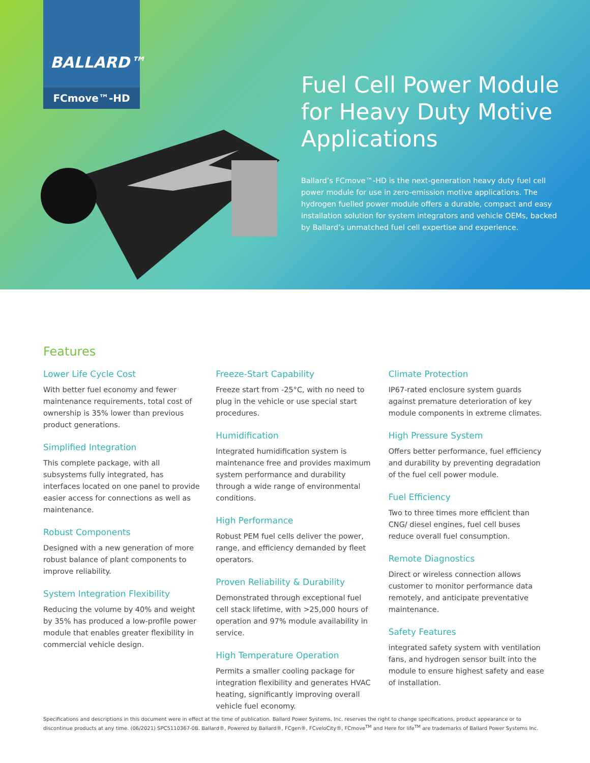BALLARD™
FCmove™-HD
Fuel Cell Power Module for Heavy Duty Motive Applications
Ballard’s FCmove™-HD is the next-generation heavy duty fuel cell power module for use in zero-emission motive applications. The hydrogen fuelled power module offers a durable, compact and easy installation solution for system integrators and vehicle OEMs, backed by Ballard’s unmatched fuel cell expertise and experience.
Features
Lower Life Cycle Cost
With better fuel economy and fewer maintenance requirements, total cost of ownership is 35% lower than previous product generations.
Simplified Integration
This complete package, with all subsystems fully integrated, has interfaces located on one panel to provide easier access for connections as well as maintenance.
Robust Components
Designed with a new generation of more robust balance of plant components to improve reliability.
System Integration Flexibility
Reducing the volume by 40% and weight by 35% has produced a low-profile power module that enables greater flexibility in commercial vehicle design.
Freeze-Start Capability
Freeze start from -25°C, with no need to plug in the vehicle or use special start procedures.
Humidification
Integrated humidification system is maintenance free and provides maximum system performance and durability through a wide range of environmental conditions.
High Performance
Robust PEM fuel cells deliver the power, range, and efficiency demanded by fleet operators.
Proven Reliability & Durability
Demonstrated through exceptional fuel cell stack lifetime, with >25,000 hours of operation and 97% module availability in service.
High Temperature Operation
Permits a smaller cooling package for integration flexibility and generates HVAC heating, significantly improving overall vehicle fuel economy.
Climate Protection
IP67-rated enclosure system guards against premature deterioration of key module components in extreme climates.
High Pressure System
Offers better performance, fuel efficiency and durability by preventing degradation of the fuel cell power module.
Fuel Efficiency
Two to three times more efficient than CNG/ diesel engines, fuel cell buses reduce overall fuel consumption.
Remote Diagnostics
Direct or wireless connection allows customer to monitor performance data remotely, and anticipate preventative maintenance.
Safety Features
integrated safety system with ventilation fans, and hydrogen sensor built into the module to ensure highest safety and ease of installation.
Specifications and descriptions in this document were in effect at the time of publication. Ballard Power Systems, Inc. reserves the right to change specifications, product appearance or to discontinue products at any time. (06/2021) SPC5110367-0B. Ballard®, Powered by Ballard®, FCgen®, FCveloCity®, FCmove<sup>TM</sup> and Here for life<sup>TM</sup> are trademarks of Ballard Power Systems Inc.